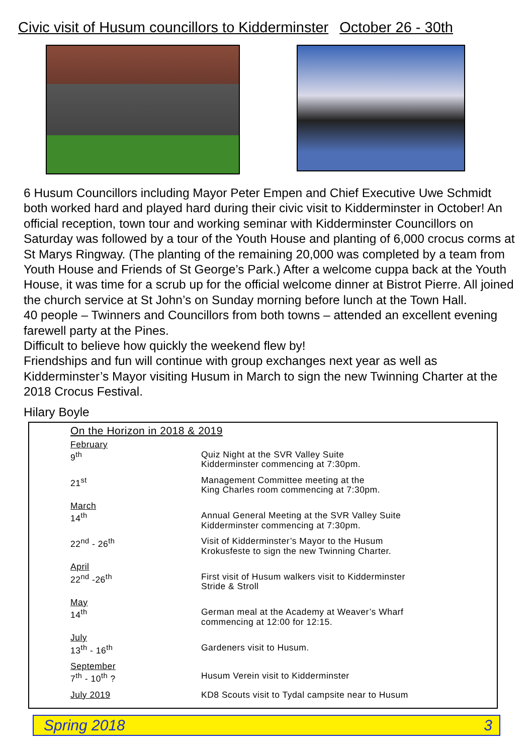Civic visit of Husum councillors to Kidderminster October 26 - 30th
6 Husum Councillors including Mayor Peter Empen and Chief Executive Uwe Schmidt both worked hard and played hard during their civic visit to Kidderminster in October! An official reception, town tour and working seminar with Kidderminster Councillors on Saturday was followed by a tour of the Youth House and planting of 6,000 crocus corms at St Marys Ringway. (The planting of the remaining 20,000 was completed by a team from Youth House and Friends of St George’s Park.) After a welcome cuppa back at the Youth House, it was time for a scrub up for the official welcome dinner at Bistrot Pierre. All joined the church service at St John’s on Sunday morning before lunch at the Town Hall.
40 people – Twinners and Councillors from both towns – attended an excellent evening farewell party at the Pines.
Difficult to believe how quickly the weekend flew by!
Friendships and fun will continue with group exchanges next year as well as Kidderminster’s Mayor visiting Husum in March to sign the new Twinning Charter at the 2018 Crocus Festival.
Hilary Boyle
On the Horizon in 2018 & 2019
| February 9<sup>th</sup> | Quiz Night at the SVR Valley Suite Kidderminster commencing at 7:30pm. |
| 21<sup>st</sup> | Management Committee meeting at the King Charles room commencing at 7:30pm. |
| March 14<sup>th</sup> | Annual General Meeting at the SVR Valley Suite Kidderminster commencing at 7:30pm. |
| 22<sup>nd</sup> - 26<sup>th</sup> | Visit of Kidderminster’s Mayor to the Husum Krokusfeste to sign the new Twinning Charter. |
| April 22<sup>nd</sup> -26<sup>th</sup> | First visit of Husum walkers visit to Kidderminster Stride & Stroll |
| May 14<sup>th</sup> | German meal at the Academy at Weaver’s Wharf commencing at 12:00 for 12:15. |
| July 13<sup>th</sup> - 16<sup>th</sup> | Gardeners visit to Husum. |
| September 7<sup>th</sup> - 10<sup>th</sup> ? | Husum Verein visit to Kidderminster |
| July 2019 | KD8 Scouts visit to Tydal campsite near to Husum |
Spring 2018 3